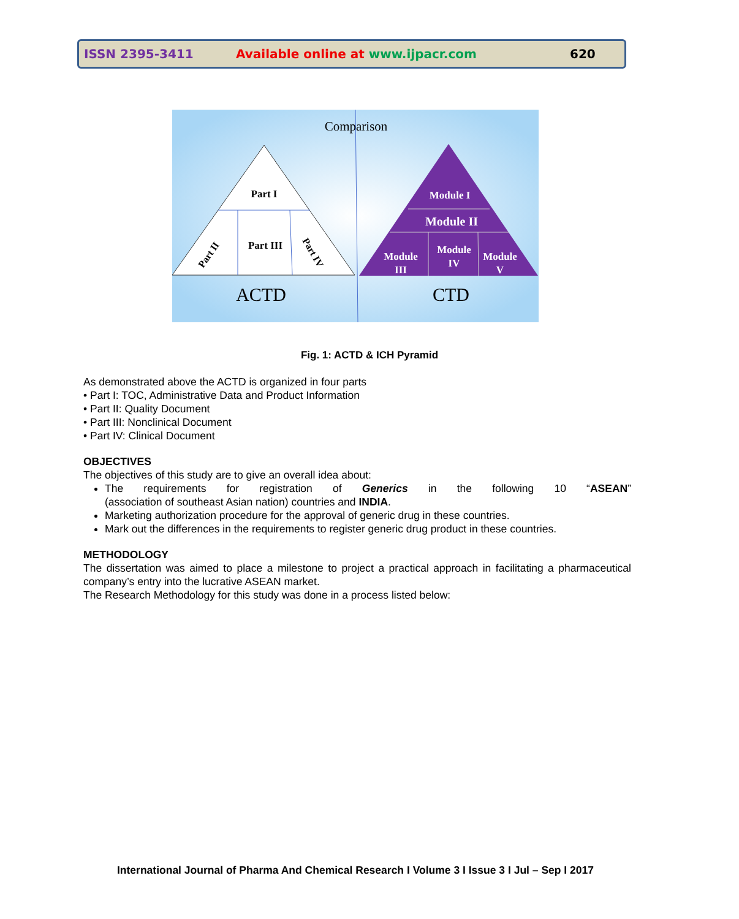ISSN 2395-3411 Available online at www.ijpacr.com 620
Comparison
Part I
Part III
Part II
Part IV
ACTD
Module I
Module II
Module
III
Module
IV
Module
V
CTD
Fig. 1: ACTD & ICH Pyramid
As demonstrated above the ACTD is organized in four parts
• Part I: TOC, Administrative Data and Product Information
• Part II: Quality Document
• Part III: Nonclinical Document
• Part IV: Clinical Document
OBJECTIVES
The objectives of this study are to give an overall idea about:
The requirements for registration of Generics in the following 10 “ASEAN”
(association of southeast Asian nation) countries and INDIA.
Marketing authorization procedure for the approval of generic drug in these countries.
Mark out the differences in the requirements to register generic drug product in these countries.
METHODOLOGY
The dissertation was aimed to place a milestone to project a practical approach in facilitating a pharmaceutical company’s entry into the lucrative ASEAN market.
The Research Methodology for this study was done in a process listed below:
International Journal of Pharma And Chemical Research I Volume 3 I Issue 3 I Jul – Sep I 2017